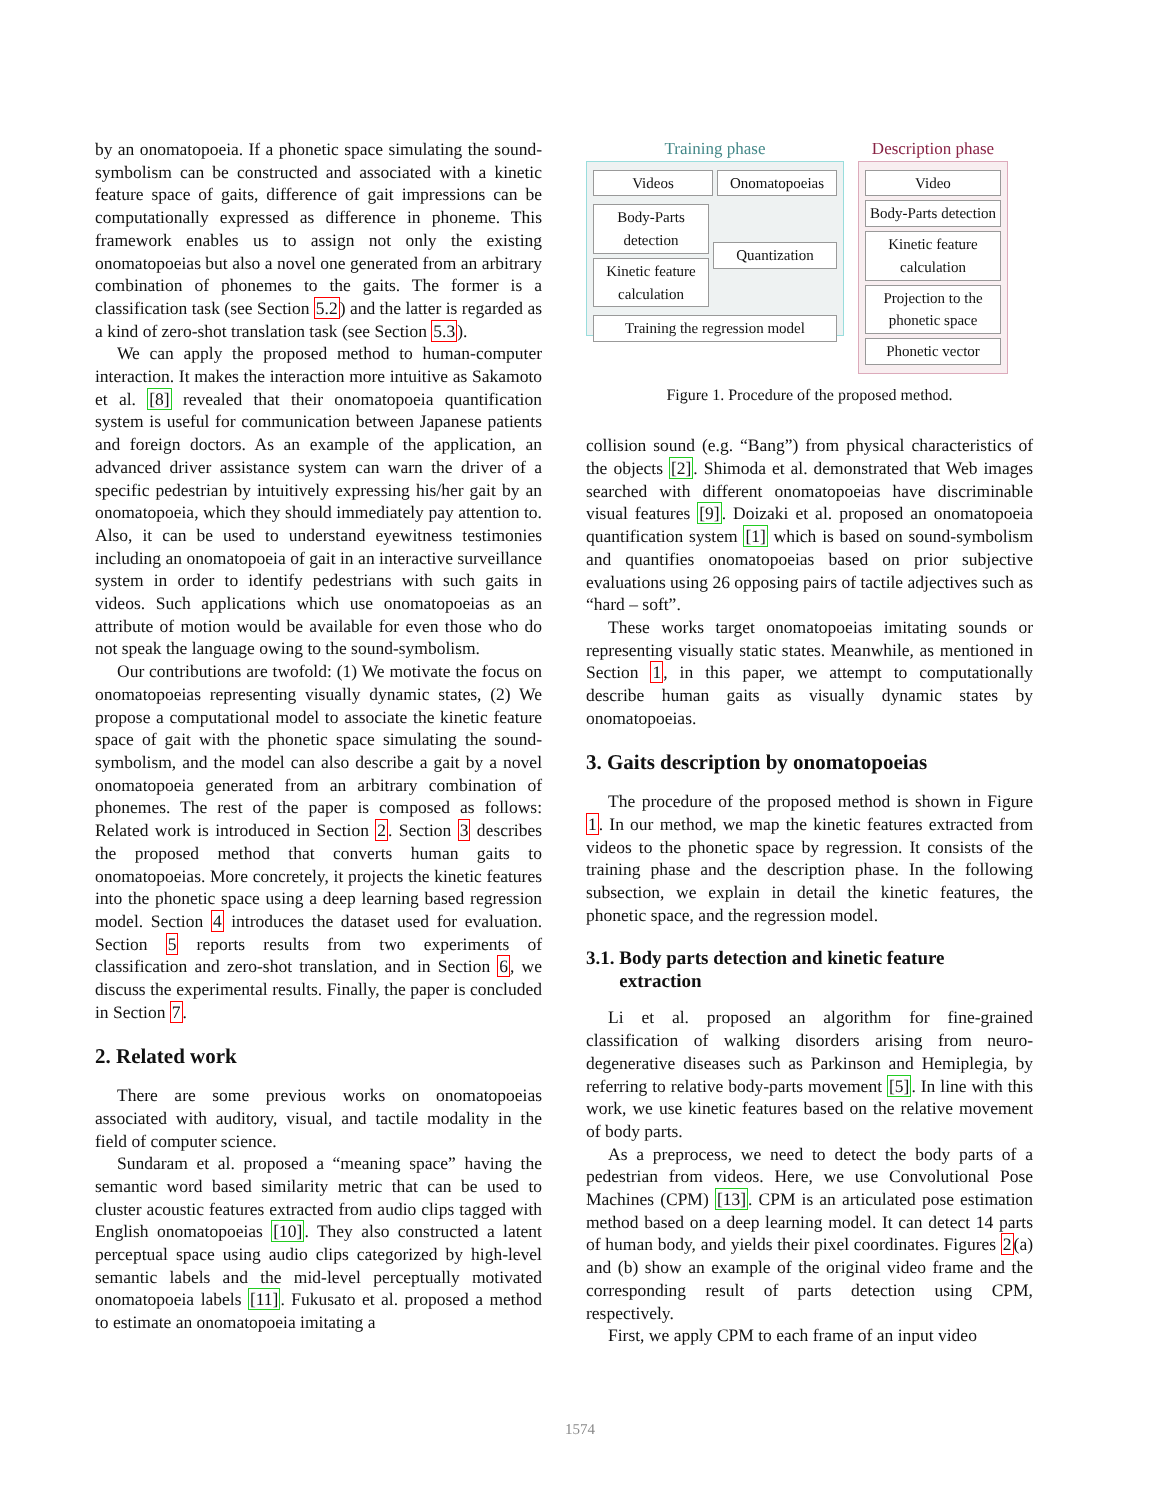by an onomatopoeia. If a phonetic space simulating the sound-symbolism can be constructed and associated with a kinetic feature space of gaits, difference of gait impressions can be computationally expressed as difference in phoneme. This framework enables us to assign not only the existing onomatopoeias but also a novel one generated from an arbitrary combination of phonemes to the gaits. The former is a classification task (see Section 5.2) and the latter is regarded as a kind of zero-shot translation task (see Section 5.3).
We can apply the proposed method to human-computer interaction. It makes the interaction more intuitive as Sakamoto et al. [8] revealed that their onomatopoeia quantification system is useful for communication between Japanese patients and foreign doctors. As an example of the application, an advanced driver assistance system can warn the driver of a specific pedestrian by intuitively expressing his/her gait by an onomatopoeia, which they should immediately pay attention to. Also, it can be used to understand eyewitness testimonies including an onomatopoeia of gait in an interactive surveillance system in order to identify pedestrians with such gaits in videos. Such applications which use onomatopoeias as an attribute of motion would be available for even those who do not speak the language owing to the sound-symbolism.
Our contributions are twofold: (1) We motivate the focus on onomatopoeias representing visually dynamic states, (2) We propose a computational model to associate the kinetic feature space of gait with the phonetic space simulating the sound-symbolism, and the model can also describe a gait by a novel onomatopoeia generated from an arbitrary combination of phonemes. The rest of the paper is composed as follows: Related work is introduced in Section 2. Section 3 describes the proposed method that converts human gaits to onomatopoeias. More concretely, it projects the kinetic features into the phonetic space using a deep learning based regression model. Section 4 introduces the dataset used for evaluation. Section 5 reports results from two experiments of classification and zero-shot translation, and in Section 6, we discuss the experimental results. Finally, the paper is concluded in Section 7.
2. Related work
There are some previous works on onomatopoeias associated with auditory, visual, and tactile modality in the field of computer science.
Sundaram et al. proposed a “meaning space” having the semantic word based similarity metric that can be used to cluster acoustic features extracted from audio clips tagged with English onomatopoeias [10]. They also constructed a latent perceptual space using audio clips categorized by high-level semantic labels and the mid-level perceptually motivated onomatopoeia labels [11]. Fukusato et al. proposed a method to estimate an onomatopoeia imitating a
Training phase
Videos Onomatopoeias
Body-Parts detection
Kinetic feature calculation
Quantization
Training the regression model
Description phase
Video
Body-Parts detection
Kinetic feature calculation
Projection to the phonetic space
Phonetic vector
Figure 1. Procedure of the proposed method.
collision sound (e.g. “Bang”) from physical characteristics of the objects [2]. Shimoda et al. demonstrated that Web images searched with different onomatopoeias have discriminable visual features [9]. Doizaki et al. proposed an onomatopoeia quantification system [1] which is based on sound-symbolism and quantifies onomatopoeias based on prior subjective evaluations using 26 opposing pairs of tactile adjectives such as “hard – soft”.
These works target onomatopoeias imitating sounds or representing visually static states. Meanwhile, as mentioned in Section 1, in this paper, we attempt to computationally describe human gaits as visually dynamic states by onomatopoeias.
3. Gaits description by onomatopoeias
The procedure of the proposed method is shown in Figure 1. In our method, we map the kinetic features extracted from videos to the phonetic space by regression. It consists of the training phase and the description phase. In the following subsection, we explain in detail the kinetic features, the phonetic space, and the regression model.
3.1. Body parts detection and kinetic feature
extraction
Li et al. proposed an algorithm for fine-grained classification of walking disorders arising from neuro-degenerative diseases such as Parkinson and Hemiplegia, by referring to relative body-parts movement [5]. In line with this work, we use kinetic features based on the relative movement of body parts.
As a preprocess, we need to detect the body parts of a pedestrian from videos. Here, we use Convolutional Pose Machines (CPM) [13]. CPM is an articulated pose estimation method based on a deep learning model. It can detect 14 parts of human body, and yields their pixel coordinates. Figures 2(a) and (b) show an example of the original video frame and the corresponding result of parts detection using CPM, respectively.
First, we apply CPM to each frame of an input video
1574